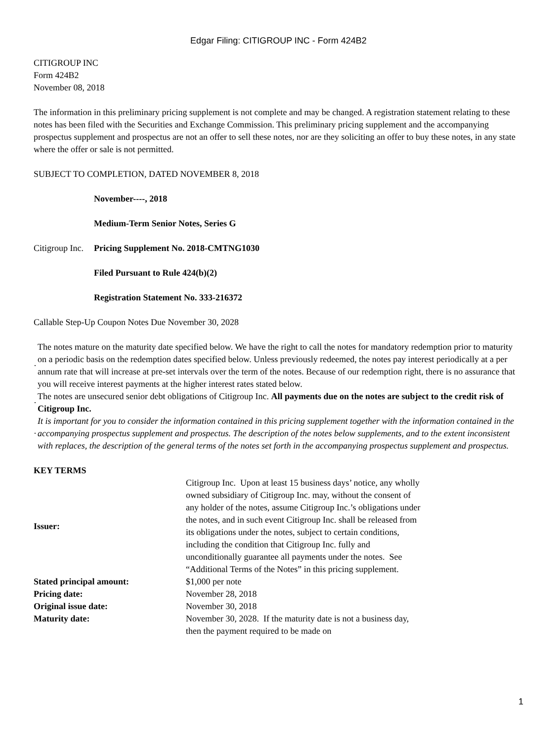Edgar Filing: CITIGROUP INC - Form 424B2
CITIGROUP INC
Form 424B2
November 08, 2018
The information in this preliminary pricing supplement is not complete and may be changed. A registration statement relating to these notes has been filed with the Securities and Exchange Commission. This preliminary pricing supplement and the accompanying prospectus supplement and prospectus are not an offer to sell these notes, nor are they soliciting an offer to buy these notes, in any state where the offer or sale is not permitted.
SUBJECT TO COMPLETION, DATED NOVEMBER 8, 2018
| | November----, 2018 |
| | Medium-Term Senior Notes, Series G |
| Citigroup Inc. | Pricing Supplement No. 2018-CMTNG1030 |
| | Filed Pursuant to Rule 424(b)(2) |
| | Registration Statement No. 333-216372 |
Callable Step-Up Coupon Notes Due November 30, 2028
·
The notes mature on the maturity date specified below. We have the right to call the notes for mandatory redemption prior to maturity on a periodic basis on the redemption dates specified below. Unless previously redeemed, the notes pay interest periodically at a per annum rate that will increase at pre-set intervals over the term of the notes. Because of our redemption right, there is no assurance that you will receive interest payments at the higher interest rates stated below.
·
The notes are unsecured senior debt obligations of Citigroup Inc. All payments due on the notes are subject to the credit risk of Citigroup Inc.
·
It is important for you to consider the information contained in this pricing supplement together with the information contained in the accompanying prospectus supplement and prospectus. The description of the notes below supplements, and to the extent inconsistent with replaces, the description of the general terms of the notes set forth in the accompanying prospectus supplement and prospectus.
KEY TERMS
| Issuer: | Citigroup Inc. Upon at least 15 business days’ notice, any wholly owned subsidiary of Citigroup Inc. may, without the consent of any holder of the notes, assume Citigroup Inc.’s obligations under the notes, and in such event Citigroup Inc. shall be released from its obligations under the notes, subject to certain conditions, including the condition that Citigroup Inc. fully and unconditionally guarantee all payments under the notes. See “Additional Terms of the Notes” in this pricing supplement. |
| Stated principal amount: | $1,000 per note |
| Pricing date: | November 28, 2018 |
| Original issue date: | November 30, 2018 |
| Maturity date: | November 30, 2028. If the maturity date is not a business day, then the payment required to be made on |
1